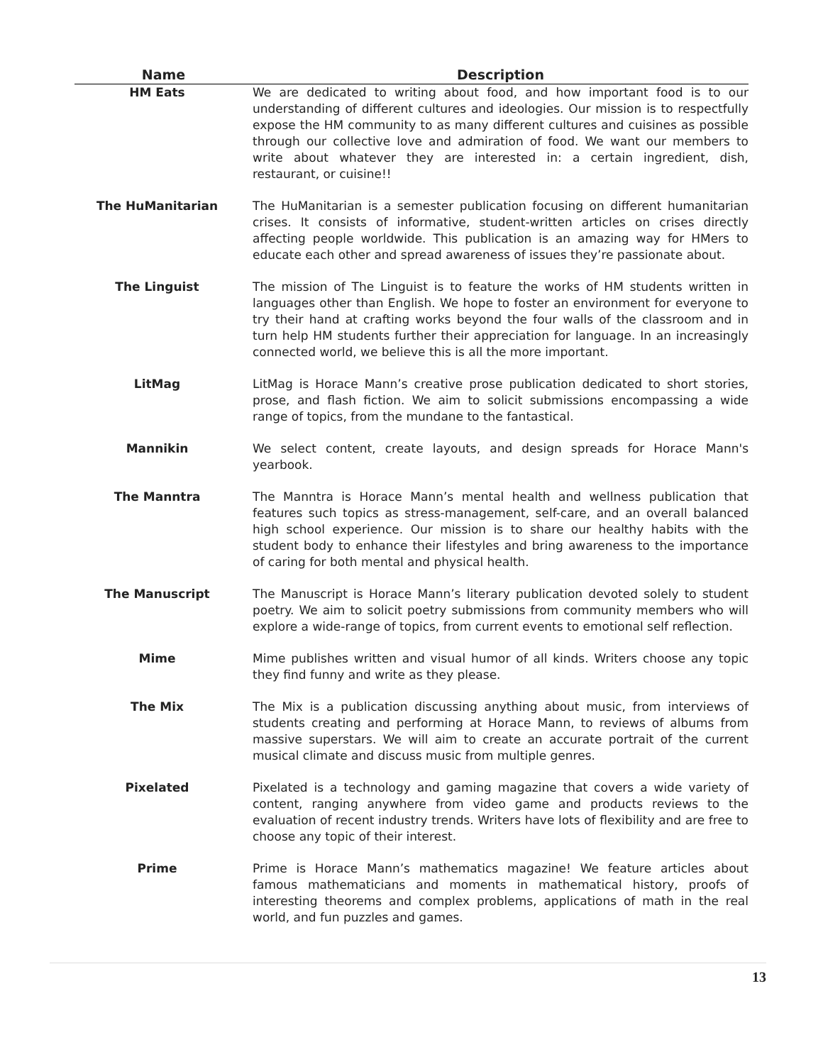| Name | Description |
| --- | --- |
| HM Eats | We are dedicated to writing about food, and how important food is to our understanding of different cultures and ideologies. Our mission is to respectfully expose the HM community to as many different cultures and cuisines as possible through our collective love and admiration of food. We want our members to write about whatever they are interested in: a certain ingredient, dish, restaurant, or cuisine!! |
| The HuManitarian | The HuManitarian is a semester publication focusing on different humanitarian crises. It consists of informative, student-written articles on crises directly affecting people worldwide. This publication is an amazing way for HMers to educate each other and spread awareness of issues they’re passionate about. |
| The Linguist | The mission of The Linguist is to feature the works of HM students written in languages other than English. We hope to foster an environment for everyone to try their hand at crafting works beyond the four walls of the classroom and in turn help HM students further their appreciation for language. In an increasingly connected world, we believe this is all the more important. |
| LitMag | LitMag is Horace Mann’s creative prose publication dedicated to short stories, prose, and flash fiction. We aim to solicit submissions encompassing a wide range of topics, from the mundane to the fantastical. |
| Mannikin | We select content, create layouts, and design spreads for Horace Mann's yearbook. |
| The Manntra | The Manntra is Horace Mann’s mental health and wellness publication that features such topics as stress-management, self-care, and an overall balanced high school experience. Our mission is to share our healthy habits with the student body to enhance their lifestyles and bring awareness to the importance of caring for both mental and physical health. |
| The Manuscript | The Manuscript is Horace Mann’s literary publication devoted solely to student poetry. We aim to solicit poetry submissions from community members who will explore a wide-range of topics, from current events to emotional self reflection. |
| Mime | Mime publishes written and visual humor of all kinds. Writers choose any topic they find funny and write as they please. |
| The Mix | The Mix is a publication discussing anything about music, from interviews of students creating and performing at Horace Mann, to reviews of albums from massive superstars. We will aim to create an accurate portrait of the current musical climate and discuss music from multiple genres. |
| Pixelated | Pixelated is a technology and gaming magazine that covers a wide variety of content, ranging anywhere from video game and products reviews to the evaluation of recent industry trends. Writers have lots of flexibility and are free to choose any topic of their interest. |
| Prime | Prime is Horace Mann’s mathematics magazine! We feature articles about famous mathematicians and moments in mathematical history, proofs of interesting theorems and complex problems, applications of math in the real world, and fun puzzles and games. |
13